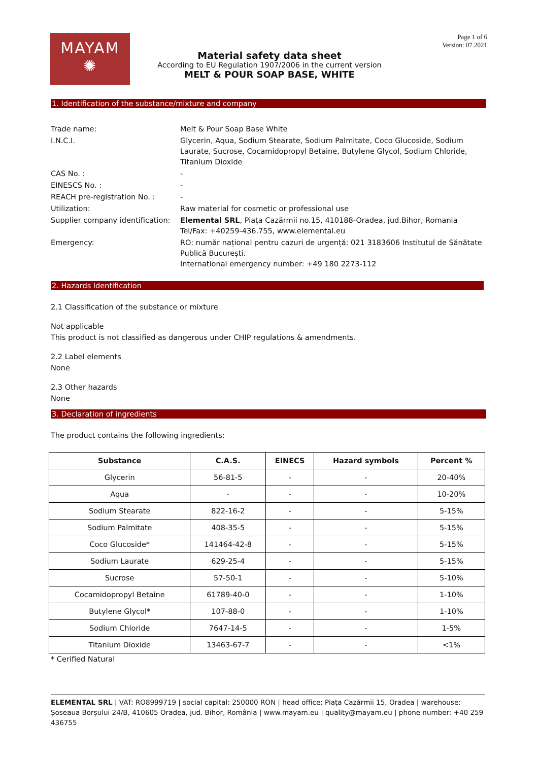MAYAM
✺
Page 1 of 6
Version: 07.2021
Material safety data sheet
According to EU Regulation 1907/2006 in the current version
MELT & POUR SOAP BASE, WHITE
1. Identification of the substance/mixture and company
| Trade name: | Melt & Pour Soap Base White |
| I.N.C.I. | Glycerin, Aqua, Sodium Stearate, Sodium Palmitate, Coco Glucoside, Sodium Laurate, Sucrose, Cocamidopropyl Betaine, Butylene Glycol, Sodium Chloride, Titanium Dioxide |
| CAS No. : | - |
| EINESCS No. : | - |
| REACH pre-registration No. : | - |
| Utilization: | Raw material for cosmetic or professional use |
| Supplier company identification: | Elemental SRL , Piața Cazărmii no.15, 410188-Oradea, jud.Bihor, Romania Tel/Fax: +40259-436.755, www.elemental.eu |
| Emergency: | RO: număr național pentru cazuri de urgență: 021 3183606 Institutul de Sănătate Publică București. International emergency number: +49 180 2273-112 |
2. Hazards Identification
2.1 Classification of the substance or mixture
Not applicable
This product is not classified as dangerous under CHIP regulations & amendments.
2.2 Label elements
None
2.3 Other hazards
None
3. Declaration of ingredients
The product contains the following ingredients:
| Substance | C.A.S. | EINECS | Hazard symbols | Percent % |
| --- | --- | --- | --- | --- |
| Glycerin | 56-81-5 | - | - | 20-40% |
| Aqua | - | - | - | 10-20% |
| Sodium Stearate | 822-16-2 | - | - | 5-15% |
| Sodium Palmitate | 408-35-5 | - | - | 5-15% |
| Coco Glucoside* | 141464-42-8 | - | - | 5-15% |
| Sodium Laurate | 629-25-4 | - | - | 5-15% |
| Sucrose | 57-50-1 | - | - | 5-10% |
| Cocamidopropyl Betaine | 61789-40-0 | - | - | 1-10% |
| Butylene Glycol* | 107-88-0 | - | - | 1-10% |
| Sodium Chloride | 7647-14-5 | - | - | 1-5% |
| Titanium Dioxide | 13463-67-7 | - | - | <1% |
* Cerified Natural
ELEMENTAL SRL | VAT: RO8999719 | social capital: 250000 RON | head office: Piața Cazărmii 15, Oradea | warehouse: Șoseaua Borșului 24/B, 410605 Oradea, jud. Bihor, România | www.mayam.eu | quality@mayam.eu | phone number: +40 259 436755